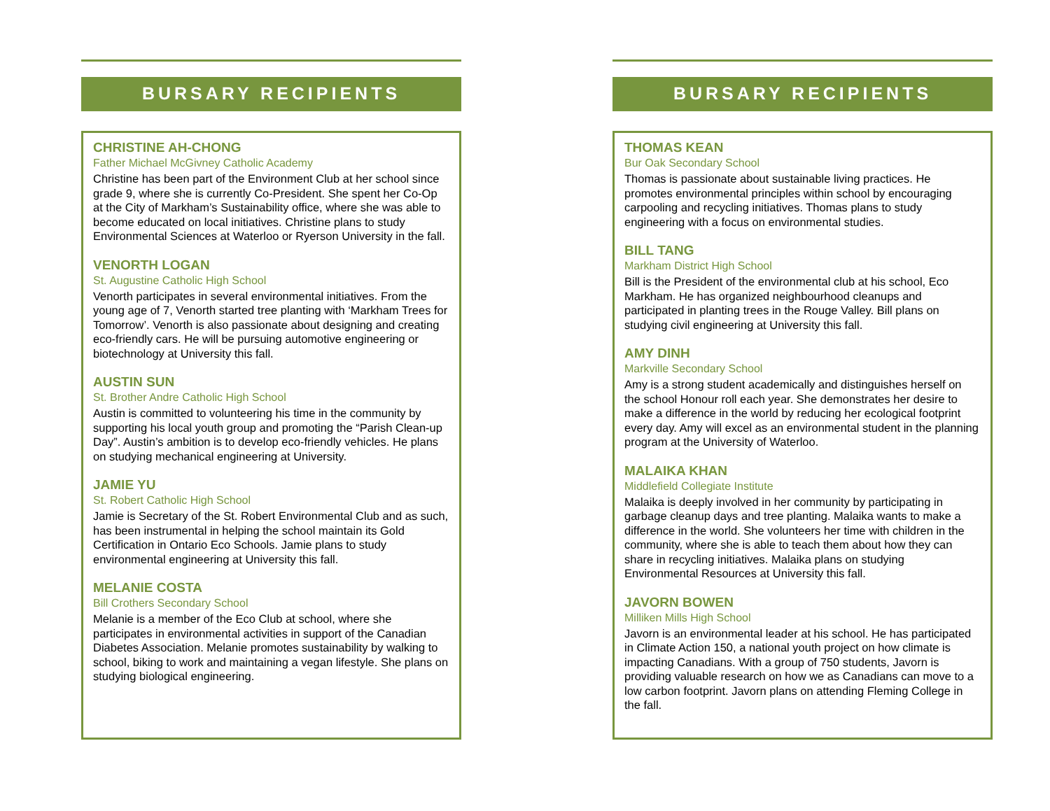BURSARY RECIPIENTS
CHRISTINE AH-CHONG
Father Michael McGivney Catholic Academy
Christine has been part of the Environment Club at her school since grade 9, where she is currently Co-President. She spent her Co-Op at the City of Markham’s Sustainability office, where she was able to become educated on local initiatives. Christine plans to study Environmental Sciences at Waterloo or Ryerson University in the fall.
VENORTH LOGAN
St. Augustine Catholic High School
Venorth participates in several environmental initiatives. From the young age of 7, Venorth started tree planting with ‘Markham Trees for Tomorrow’. Venorth is also passionate about designing and creating eco-friendly cars. He will be pursuing automotive engineering or biotechnology at University this fall.
AUSTIN SUN
St. Brother Andre Catholic High School
Austin is committed to volunteering his time in the community by supporting his local youth group and promoting the “Parish Clean-up Day”. Austin’s ambition is to develop eco-friendly vehicles. He plans on studying mechanical engineering at University.
JAMIE YU
St. Robert Catholic High School
Jamie is Secretary of the St. Robert Environmental Club and as such, has been instrumental in helping the school maintain its Gold Certification in Ontario Eco Schools. Jamie plans to study environmental engineering at University this fall.
MELANIE COSTA
Bill Crothers Secondary School
Melanie is a member of the Eco Club at school, where she participates in environmental activities in support of the Canadian Diabetes Association. Melanie promotes sustainability by walking to school, biking to work and maintaining a vegan lifestyle. She plans on studying biological engineering.
BURSARY RECIPIENTS
THOMAS KEAN
Bur Oak Secondary School
Thomas is passionate about sustainable living practices. He promotes environmental principles within school by encouraging carpooling and recycling initiatives. Thomas plans to study engineering with a focus on environmental studies.
BILL TANG
Markham District High School
Bill is the President of the environmental club at his school, Eco Markham. He has organized neighbourhood cleanups and participated in planting trees in the Rouge Valley. Bill plans on studying civil engineering at University this fall.
AMY DINH
Markville Secondary School
Amy is a strong student academically and distinguishes herself on the school Honour roll each year. She demonstrates her desire to make a difference in the world by reducing her ecological footprint every day. Amy will excel as an environmental student in the planning program at the University of Waterloo.
MALAIKA KHAN
Middlefield Collegiate Institute
Malaika is deeply involved in her community by participating in garbage cleanup days and tree planting. Malaika wants to make a difference in the world. She volunteers her time with children in the community, where she is able to teach them about how they can share in recycling initiatives. Malaika plans on studying Environmental Resources at University this fall.
JAVORN BOWEN
Milliken Mills High School
Javorn is an environmental leader at his school. He has participated in Climate Action 150, a national youth project on how climate is impacting Canadians. With a group of 750 students, Javorn is providing valuable research on how we as Canadians can move to a low carbon footprint. Javorn plans on attending Fleming College in the fall.